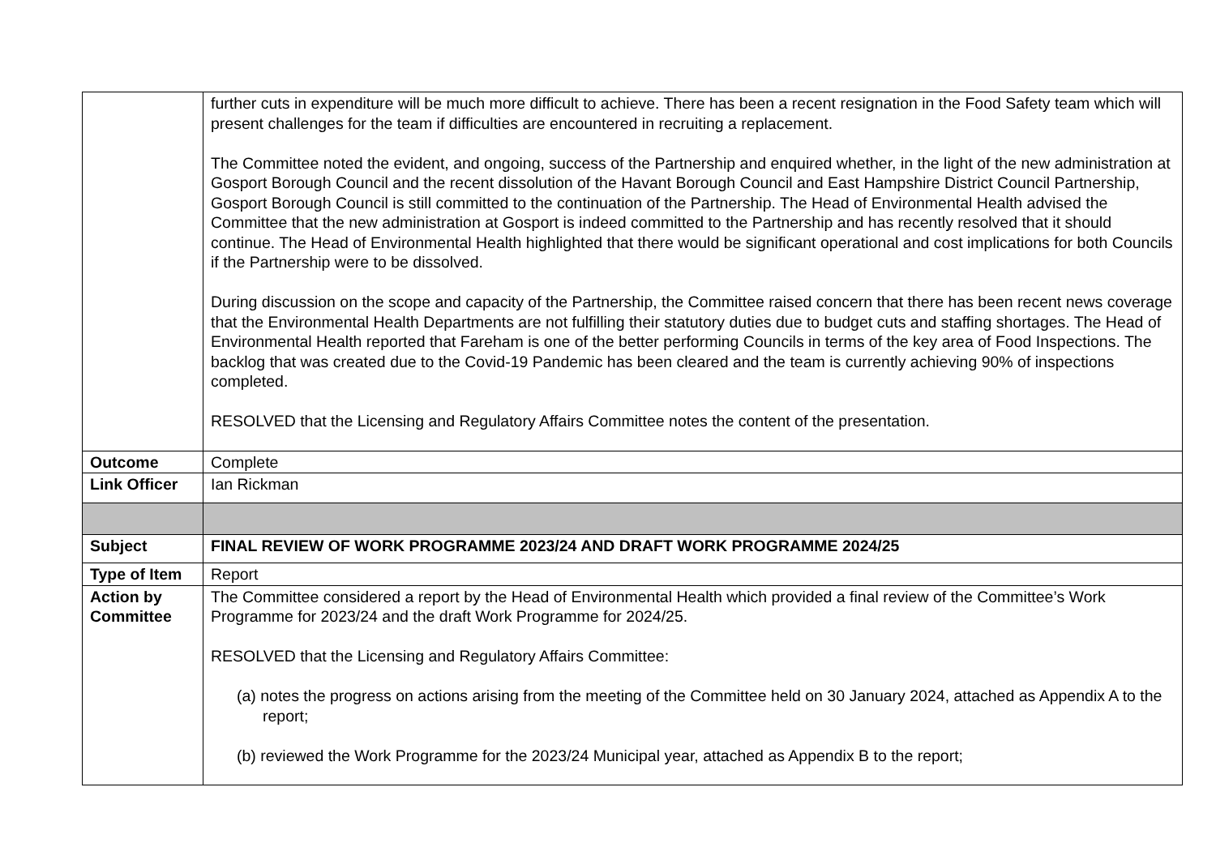| | further cuts in expenditure will be much more difficult to achieve. There has been a recent resignation in the Food Safety team which will present challenges for the team if difficulties are encountered in recruiting a replacement. The Committee noted the evident, and ongoing, success of the Partnership and enquired whether, in the light of the new administration at Gosport Borough Council and the recent dissolution of the Havant Borough Council and East Hampshire District Council Partnership, Gosport Borough Council is still committed to the continuation of the Partnership. The Head of Environmental Health advised the Committee that the new administration at Gosport is indeed committed to the Partnership and has recently resolved that it should continue. The Head of Environmental Health highlighted that there would be significant operational and cost implications for both Councils if the Partnership were to be dissolved. During discussion on the scope and capacity of the Partnership, the Committee raised concern that there has been recent news coverage that the Environmental Health Departments are not fulfilling their statutory duties due to budget cuts and staffing shortages. The Head of Environmental Health reported that Fareham is one of the better performing Councils in terms of the key area of Food Inspections. The backlog that was created due to the Covid-19 Pandemic has been cleared and the team is currently achieving 90% of inspections completed. RESOLVED that the Licensing and Regulatory Affairs Committee notes the content of the presentation. |
| Outcome | Complete |
| Link Officer | Ian Rickman |
| Subject | FINAL REVIEW OF WORK PROGRAMME 2023/24 AND DRAFT WORK PROGRAMME 2024/25 |
| Type of Item | Report |
| Action by Committee | The Committee considered a report by the Head of Environmental Health which provided a final review of the Committee’s Work Programme for 2023/24 and the draft Work Programme for 2024/25. RESOLVED that the Licensing and Regulatory Affairs Committee: (a) notes the progress on actions arising from the meeting of the Committee held on 30 January 2024, attached as Appendix A to the report; (b) reviewed the Work Programme for the 2023/24 Municipal year, attached as Appendix B to the report; |